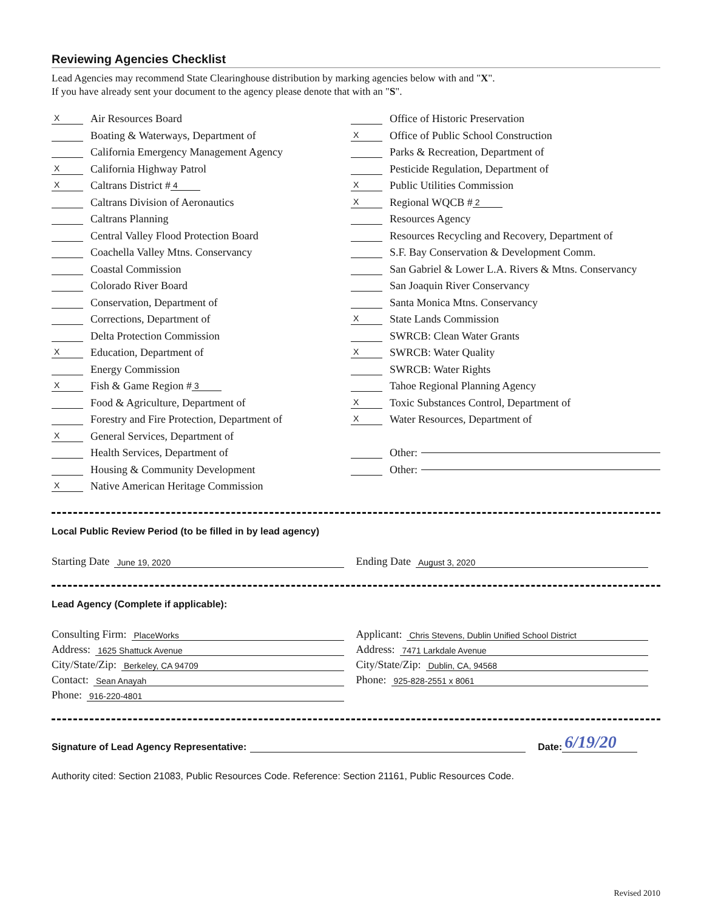Reviewing Agencies Checklist
Lead Agencies may recommend State Clearinghouse distribution by marking agencies below with and "X".
If you have already sent your document to the agency please denote that with an "S".
X Air Resources Board
Boating & Waterways, Department of
California Emergency Management Agency
X California Highway Patrol
X Caltrans District # 4
Caltrans Division of Aeronautics
Caltrans Planning
Central Valley Flood Protection Board
Coachella Valley Mtns. Conservancy
Coastal Commission
Colorado River Board
Conservation, Department of
Corrections, Department of
Delta Protection Commission
X Education, Department of
Energy Commission
X Fish & Game Region # 3
Food & Agriculture, Department of
Forestry and Fire Protection, Department of
X General Services, Department of
Health Services, Department of
Housing & Community Development
X Native American Heritage Commission
Office of Historic Preservation
X Office of Public School Construction
Parks & Recreation, Department of
Pesticide Regulation, Department of
X Public Utilities Commission
X Regional WQCB # 2
Resources Agency
Resources Recycling and Recovery, Department of
S.F. Bay Conservation & Development Comm.
San Gabriel & Lower L.A. Rivers & Mtns. Conservancy
San Joaquin River Conservancy
Santa Monica Mtns. Conservancy
X State Lands Commission
SWRCB: Clean Water Grants
X SWRCB: Water Quality
SWRCB: Water Rights
Tahoe Regional Planning Agency
X Toxic Substances Control, Department of
X Water Resources, Department of
Other:
Other:
Local Public Review Period (to be filled in by lead agency)
Starting Date June 19, 2020
Ending Date August 3, 2020
Lead Agency (Complete if applicable):
Consulting Firm: PlaceWorks
Address: 1625 Shattuck Avenue
City/State/Zip: Berkeley, CA 94709
Contact: Sean Anayah
Phone: 916-220-4801
Applicant: Chris Stevens, Dublin Unified School District
Address: 7471 Larkdale Avenue
City/State/Zip: Dublin, CA, 94568
Phone: 925-828-2551 x 8061
Signature of Lead Agency Representative: Date: 6/19/20
Authority cited: Section 21083, Public Resources Code. Reference: Section 21161, Public Resources Code.
Revised 2010